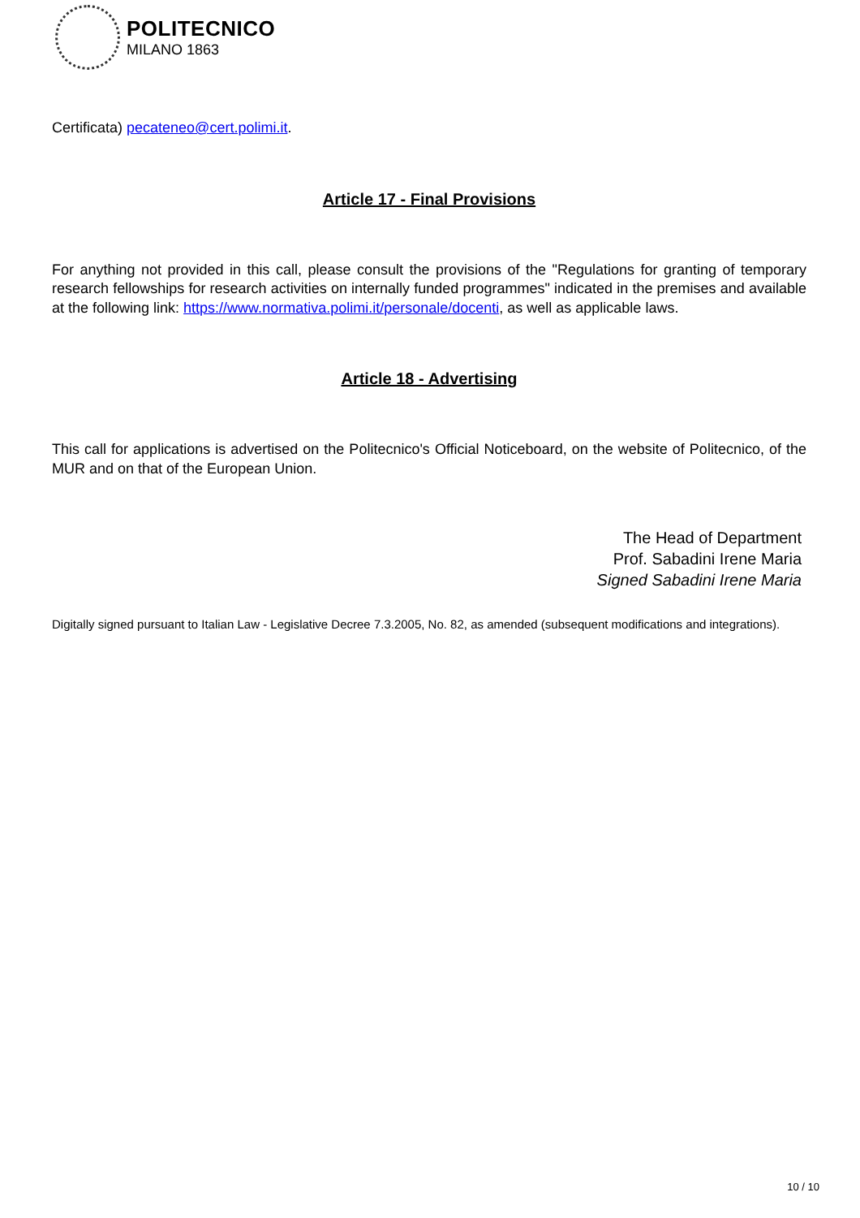POLITECNICO
MILANO 1863
Certificata) pecateneo@cert.polimi.it.
Article 17 - Final Provisions
For anything not provided in this call, please consult the provisions of the "Regulations for granting of temporary research fellowships for research activities on internally funded programmes" indicated in the premises and available at the following link: https://www.normativa.polimi.it/personale/docenti, as well as applicable laws.
Article 18 - Advertising
This call for applications is advertised on the Politecnico's Official Noticeboard, on the website of Politecnico, of the MUR and on that of the European Union.
The Head of Department
Prof. Sabadini Irene Maria
Signed Sabadini Irene Maria
Digitally signed pursuant to Italian Law - Legislative Decree 7.3.2005, No. 82, as amended (subsequent modifications and integrations).
10 / 10